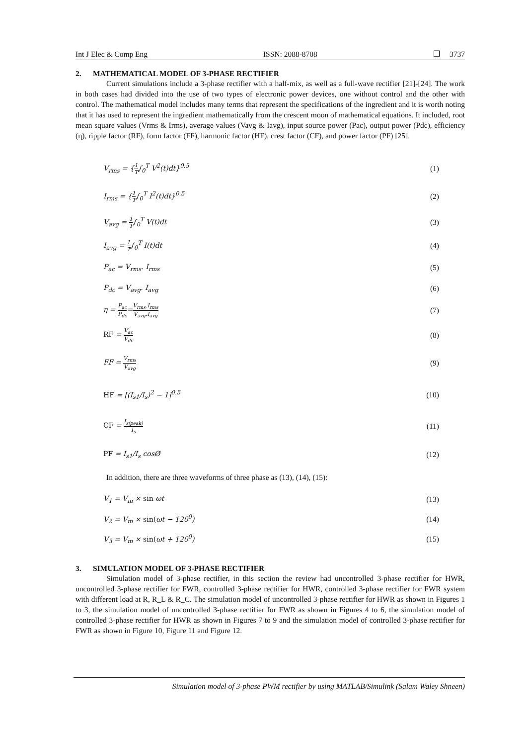Int J Elec & Comp Eng ISSN: 2088-8708 ❒ 3737
2. MATHEMATICAL MODEL OF 3-PHASE RECTIFIER
Current simulations include a 3-phase rectifier with a half-mix, as well as a full-wave rectifier [21]-[24]. The work in both cases had divided into the use of two types of electronic power devices, one without control and the other with control. The mathematical model includes many terms that represent the specifications of the ingredient and it is worth noting that it has used to represent the ingredient mathematically from the crescent moon of mathematical equations. It included, root mean square values (Vrms & Irms), average values (Vavg & Iavg), input source power (Pac), output power (Pdc), efficiency (η), ripple factor (RF), form factor (FF), harmonic factor (HF), crest factor (CF), and power factor (PF) [25].
V<sub>rms</sub> = {1 T∫<sub>0</sub><sup>T</sup> V<sup>2</sup>(t)dt}<sup>0.5</sup> (1)
I<sub>rms</sub> = {1 T∫<sub>0</sub><sup>T</sup> I<sup>2</sup>(t)dt}<sup>0.5</sup> (2)
V<sub>avg</sub> = 1 T∫<sub>0</sub><sup>T</sup> V(t)dt (3)
I<sub>avg</sub> = 1 T∫<sub>0</sub><sup>T</sup> I(t)dt (4)
P<sub>ac</sub> = V<sub>rms</sub>. I<sub>rms</sub> (5)
P<sub>dc</sub> = V<sub>avg</sub>. I<sub>avg</sub> (6)
η = P<sub>ac</sub> P<sub>dc</sub>=V<sub>rms</sub>.I<sub>rms</sub> V<sub>avg</sub>.I<sub>avg</sub> (7)
RF = V<sub>ac</sub> V<sub>dc</sub> (8)
FF = V<sub>rms</sub> V<sub>avg</sub> (9)
HF = [(I<sub>s1</sub>/I<sub>s</sub>)<sup>2</sup> − 1]<sup>0.5</sup> (10)
CF = I<sub>s(peak)</sub> I<sub>s</sub> (11)
PF = I<sub>s1</sub>/I<sub>s</sub> cosØ (12)
In addition, there are three waveforms of three phase as (13), (14), (15):
V<sub>1</sub> = V<sub>m</sub> × sin ωt (13)
V<sub>2</sub> = V<sub>m</sub> × sin(ωt − 120<sup>0</sup>) (14)
V<sub>3</sub> = V<sub>m</sub> × sin(ωt + 120<sup>0</sup>) (15)
3. SIMULATION MODEL OF 3-PHASE RECTIFIER
Simulation model of 3-phase rectifier, in this section the review had uncontrolled 3-phase rectifier for HWR, uncontrolled 3-phase rectifier for FWR, controlled 3-phase rectifier for HWR, controlled 3-phase rectifier for FWR system with different load at R, R_L & R_C. The simulation model of uncontrolled 3-phase rectifier for HWR as shown in Figures 1 to 3, the simulation model of uncontrolled 3-phase rectifier for FWR as shown in Figures 4 to 6, the simulation model of controlled 3-phase rectifier for HWR as shown in Figures 7 to 9 and the simulation model of controlled 3-phase rectifier for FWR as shown in Figure 10, Figure 11 and Figure 12.
Simulation model of 3-phase PWM rectifier by using MATLAB/Simulink (Salam Waley Shneen)